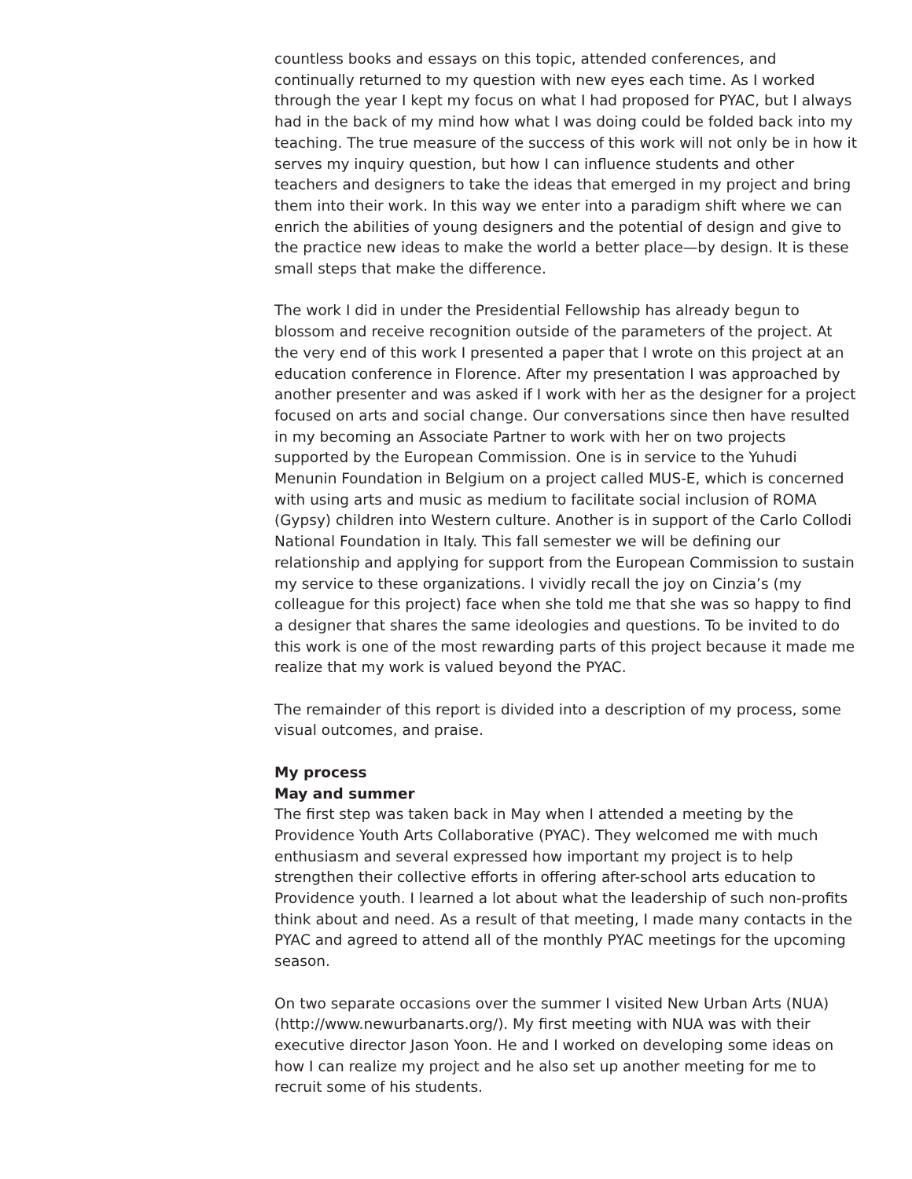countless books and essays on this topic, attended conferences, and continually returned to my question with new eyes each time. As I worked through the year I kept my focus on what I had proposed for PYAC, but I always had in the back of my mind how what I was doing could be folded back into my teaching. The true measure of the success of this work will not only be in how it serves my inquiry question, but how I can influence students and other teachers and designers to take the ideas that emerged in my project and bring them into their work. In this way we enter into a paradigm shift where we can enrich the abilities of young designers and the potential of design and give to the practice new ideas to make the world a better place—by design. It is these small steps that make the difference.
The work I did in under the Presidential Fellowship has already begun to blossom and receive recognition outside of the parameters of the project. At the very end of this work I presented a paper that I wrote on this project at an education conference in Florence. After my presentation I was approached by another presenter and was asked if I work with her as the designer for a project focused on arts and social change. Our conversations since then have resulted in my becoming an Associate Partner to work with her on two projects supported by the European Commission. One is in service to the Yuhudi Menunin Foundation in Belgium on a project called MUS-E, which is concerned with using arts and music as medium to facilitate social inclusion of ROMA (Gypsy) children into Western culture. Another is in support of the Carlo Collodi National Foundation in Italy. This fall semester we will be defining our relationship and applying for support from the European Commission to sustain my service to these organizations. I vividly recall the joy on Cinzia’s (my colleague for this project) face when she told me that she was so happy to find a designer that shares the same ideologies and questions. To be invited to do this work is one of the most rewarding parts of this project because it made me realize that my work is valued beyond the PYAC.
The remainder of this report is divided into a description of my process, some visual outcomes, and praise.
My process
May and summer
The first step was taken back in May when I attended a meeting by the Providence Youth Arts Collaborative (PYAC). They welcomed me with much enthusiasm and several expressed how important my project is to help strengthen their collective efforts in offering after-school arts education to Providence youth. I learned a lot about what the leadership of such non-profits think about and need. As a result of that meeting, I made many contacts in the PYAC and agreed to attend all of the monthly PYAC meetings for the upcoming season.
On two separate occasions over the summer I visited New Urban Arts (NUA) (http://www.newurbanarts.org/). My first meeting with NUA was with their executive director Jason Yoon. He and I worked on developing some ideas on how I can realize my project and he also set up another meeting for me to recruit some of his students.